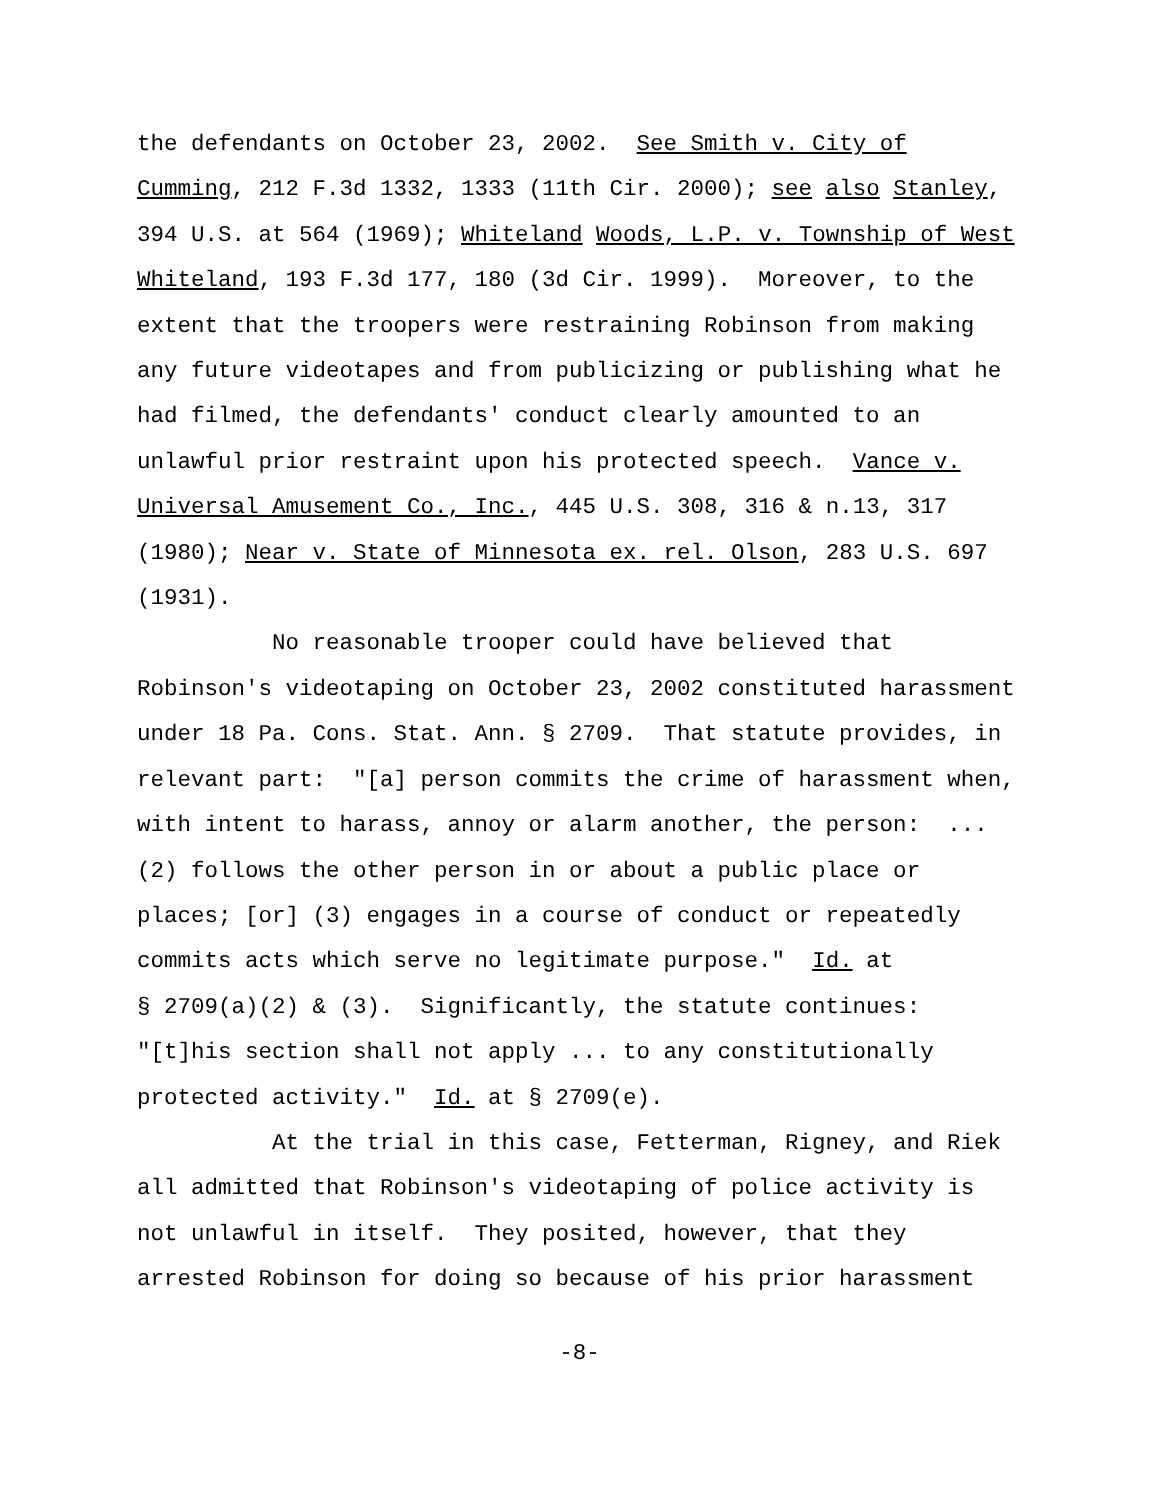the defendants on October 23, 2002. See Smith v. City of
Cumming, 212 F.3d 1332, 1333 (11th Cir. 2000); see also Stanley,
394 U.S. at 564 (1969); Whiteland Woods, L.P. v. Township of West
Whiteland, 193 F.3d 177, 180 (3d Cir. 1999). Moreover, to the
extent that the troopers were restraining Robinson from making
any future videotapes and from publicizing or publishing what he
had filmed, the defendants' conduct clearly amounted to an
unlawful prior restraint upon his protected speech. Vance v.
Universal Amusement Co., Inc., 445 U.S. 308, 316 & n.13, 317
(1980); Near v. State of Minnesota ex. rel. Olson, 283 U.S. 697
(1931).
No reasonable trooper could have believed that
Robinson's videotaping on October 23, 2002 constituted harassment
under 18 Pa. Cons. Stat. Ann. § 2709. That statute provides, in
relevant part: "[a] person commits the crime of harassment when,
with intent to harass, annoy or alarm another, the person: ...
(2) follows the other person in or about a public place or
places; [or] (3) engages in a course of conduct or repeatedly
commits acts which serve no legitimate purpose." Id. at
§ 2709(a)(2) & (3). Significantly, the statute continues:
"[t]his section shall not apply ... to any constitutionally
protected activity." Id. at § 2709(e).
At the trial in this case, Fetterman, Rigney, and Riek
all admitted that Robinson's videotaping of police activity is
not unlawful in itself. They posited, however, that they
arrested Robinson for doing so because of his prior harassment
-8-